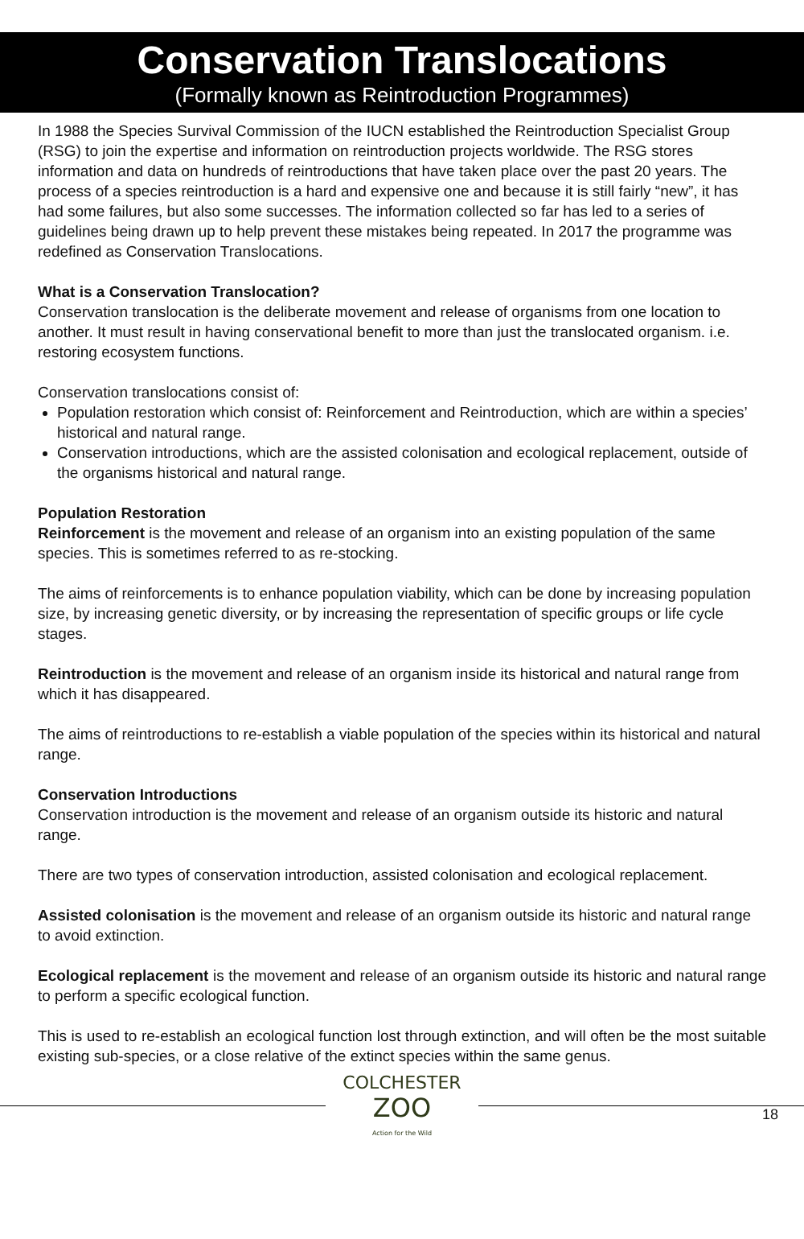Conservation Translocations
(Formally known as Reintroduction Programmes)
In 1988 the Species Survival Commission of the IUCN established the Reintroduction Specialist Group (RSG) to join the expertise and information on reintroduction projects worldwide. The RSG stores information and data on hundreds of reintroductions that have taken place over the past 20 years. The process of a species reintroduction is a hard and expensive one and because it is still fairly “new”, it has had some failures, but also some successes. The information collected so far has led to a series of guidelines being drawn up to help prevent these mistakes being repeated. In 2017 the programme was redefined as Conservation Translocations.
What is a Conservation Translocation?
Conservation translocation is the deliberate movement and release of organisms from one location to another. It must result in having conservational benefit to more than just the translocated organism. i.e. restoring ecosystem functions.
Conservation translocations consist of:
Population restoration which consist of: Reinforcement and Reintroduction, which are within a species’ historical and natural range.
Conservation introductions, which are the assisted colonisation and ecological replacement, outside of the organisms historical and natural range.
Population Restoration
Reinforcement is the movement and release of an organism into an existing population of the same species. This is sometimes referred to as re-stocking.
The aims of reinforcements is to enhance population viability, which can be done by increasing population size, by increasing genetic diversity, or by increasing the representation of specific groups or life cycle stages.
Reintroduction is the movement and release of an organism inside its historical and natural range from which it has disappeared.
The aims of reintroductions to re-establish a viable population of the species within its historical and natural range.
Conservation Introductions
Conservation introduction is the movement and release of an organism outside its historic and natural range.
There are two types of conservation introduction, assisted colonisation and ecological replacement.
Assisted colonisation is the movement and release of an organism outside its historic and natural range to avoid extinction.
Ecological replacement is the movement and release of an organism outside its historic and natural range to perform a specific ecological function.
This is used to re-establish an ecological function lost through extinction, and will often be the most suitable existing sub-species, or a close relative of the extinct species within the same genus.
COLCHESTER
ZOO
Action for the Wild
18